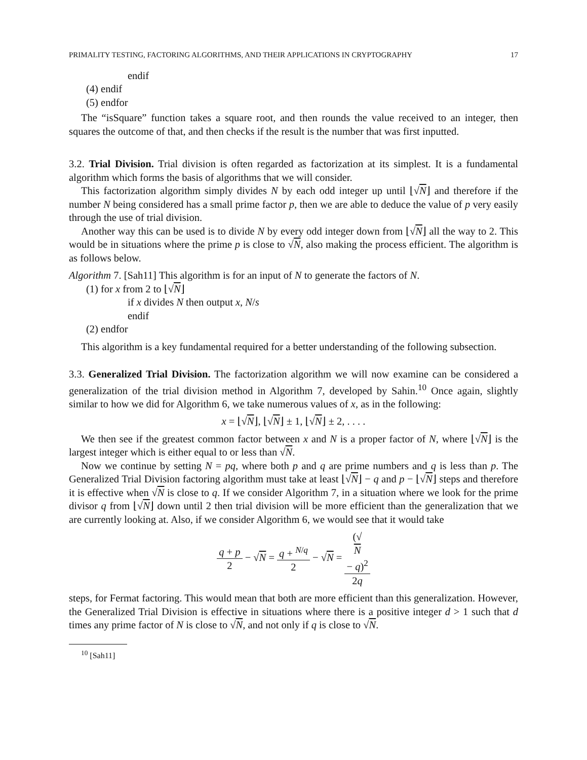PRIMALITY TESTING, FACTORING ALGORITHMS, AND THEIR APPLICATIONS IN CRYPTOGRAPHY 17
endif
(4) endif
(5) endfor
The “isSquare” function takes a square root, and then rounds the value received to an integer, then squares the outcome of that, and then checks if the result is the number that was first inputted.
3.2. Trial Division. Trial division is often regarded as factorization at its simplest. It is a fundamental algorithm which forms the basis of algorithms that we will consider.
This factorization algorithm simply divides N by each odd integer up until ⌊√N⌋ and therefore if the number N being considered has a small prime factor p, then we are able to deduce the value of p very easily through the use of trial division.
Another way this can be used is to divide N by every odd integer down from ⌊√N⌋ all the way to 2. This would be in situations where the prime p is close to √N, also making the process efficient. The algorithm is as follows below.
Algorithm 7. [Sah11] This algorithm is for an input of N to generate the factors of N.
(1) for x from 2 to ⌊√N⌋
if x divides N then output x, N/s
endif
(2) endfor
This algorithm is a key fundamental required for a better understanding of the following subsection.
3.3. Generalized Trial Division. The factorization algorithm we will now examine can be considered a generalization of the trial division method in Algorithm 7, developed by Sahin.<sup>10</sup> Once again, slightly similar to how we did for Algorithm 6, we take numerous values of x, as in the following:
x = ⌊√N⌋, ⌊√N⌋ ± 1, ⌊√N⌋ ± 2, . . . .
We then see if the greatest common factor between x and N is a proper factor of N, where ⌊√N⌋ is the largest integer which is either equal to or less than √N.
Now we continue by setting N = pq, where both p and q are prime numbers and q is less than p. The Generalized Trial Division factoring algorithm must take at least ⌊√N⌋ − q and p − ⌊√N⌋ steps and therefore it is effective when √N is close to q. If we consider Algorithm 7, in a situation where we look for the prime divisor q from ⌊√N⌋ down until 2 then trial division will be more efficient than the generalization that we are currently looking at. Also, if we consider Algorithm 6, we would see that it would take
q + p 2 − √N = q + <sup>N/q</sup> 2 − √N = (√
N
− q)<sup>2</sup> 2q
steps, for Fermat factoring. This would mean that both are more efficient than this generalization. However, the Generalized Trial Division is effective in situations where there is a positive integer d > 1 such that d times any prime factor of N is close to √N, and not only if q is close to √N.
<sup>10</sup> [Sah11]